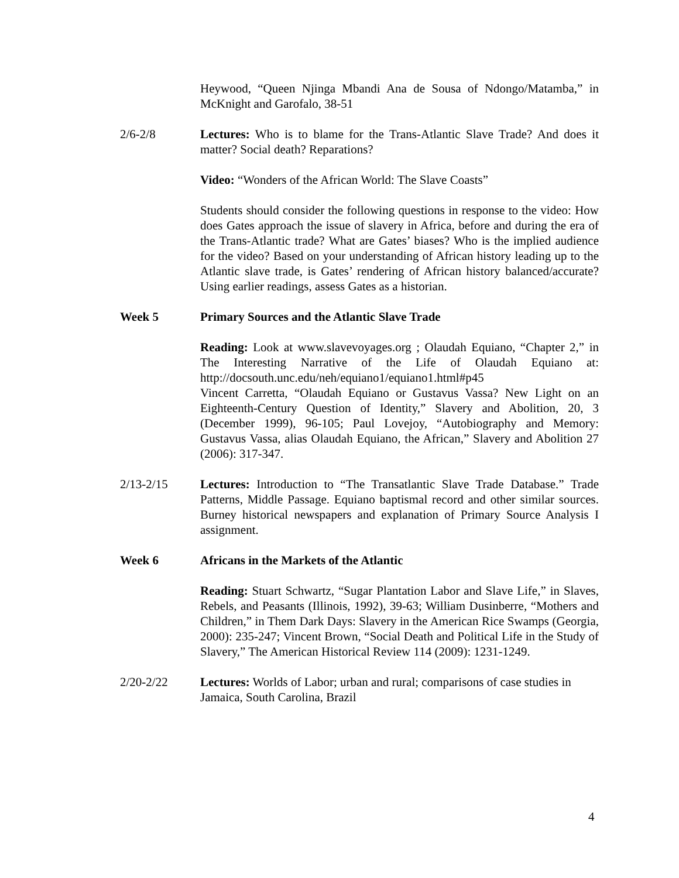Heywood, “Queen Njinga Mbandi Ana de Sousa of Ndongo/Matamba,” in McKnight and Garofalo, 38-51
2/6-2/8 Lectures: Who is to blame for the Trans-Atlantic Slave Trade? And does it matter? Social death? Reparations?
Video: “Wonders of the African World: The Slave Coasts”
Students should consider the following questions in response to the video: How does Gates approach the issue of slavery in Africa, before and during the era of the Trans-Atlantic trade? What are Gates’ biases? Who is the implied audience for the video? Based on your understanding of African history leading up to the Atlantic slave trade, is Gates’ rendering of African history balanced/accurate? Using earlier readings, assess Gates as a historian.
Week 5 Primary Sources and the Atlantic Slave Trade
Reading: Look at www.slavevoyages.org ; Olaudah Equiano, “Chapter 2,” in The Interesting Narrative of the Life of Olaudah Equiano at: http://docsouth.unc.edu/neh/equiano1/equiano1.html#p45
Vincent Carretta, “Olaudah Equiano or Gustavus Vassa? New Light on an Eighteenth-Century Question of Identity,” Slavery and Abolition, 20, 3 (December 1999), 96-105; Paul Lovejoy, “Autobiography and Memory: Gustavus Vassa, alias Olaudah Equiano, the African,” Slavery and Abolition 27 (2006): 317-347.
2/13-2/15 Lectures: Introduction to “The Transatlantic Slave Trade Database.” Trade Patterns, Middle Passage. Equiano baptismal record and other similar sources. Burney historical newspapers and explanation of Primary Source Analysis I assignment.
Week 6 Africans in the Markets of the Atlantic
Reading: Stuart Schwartz, “Sugar Plantation Labor and Slave Life,” in Slaves, Rebels, and Peasants (Illinois, 1992), 39-63; William Dusinberre, “Mothers and Children,” in Them Dark Days: Slavery in the American Rice Swamps (Georgia, 2000): 235-247; Vincent Brown, “Social Death and Political Life in the Study of Slavery,” The American Historical Review 114 (2009): 1231-1249.
2/20-2/22 Lectures: Worlds of Labor; urban and rural; comparisons of case studies in Jamaica, South Carolina, Brazil
4